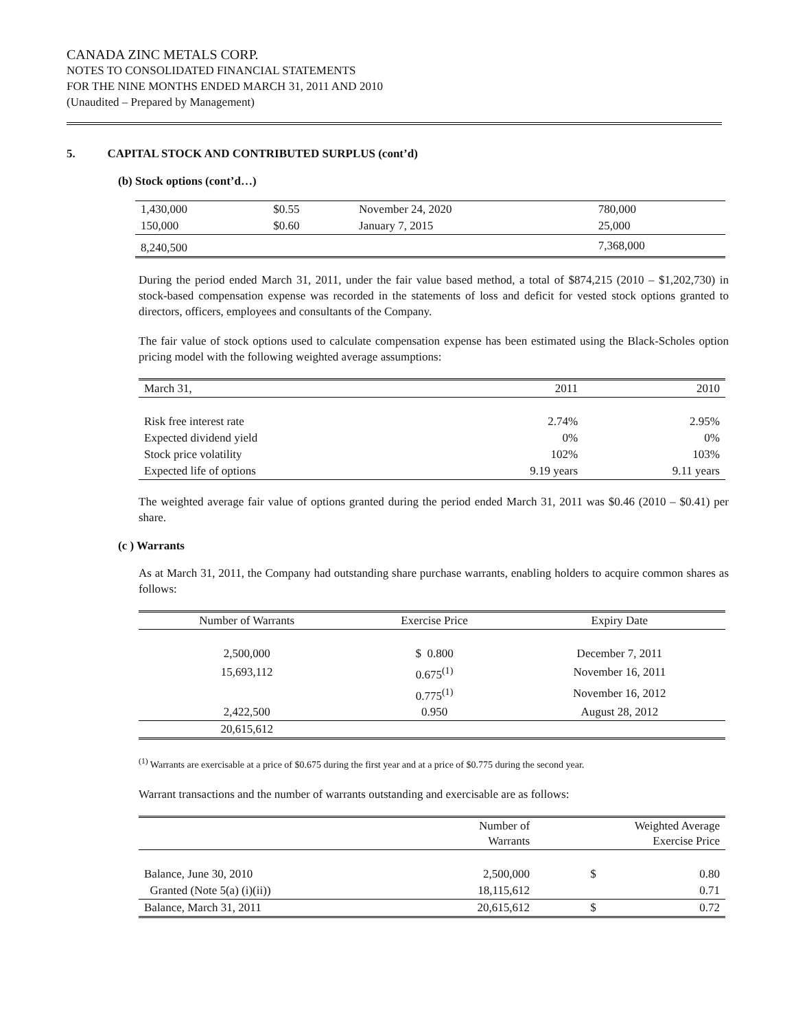CANADA ZINC METALS CORP.
NOTES TO CONSOLIDATED FINANCIAL STATEMENTS
FOR THE NINE MONTHS ENDED MARCH 31, 2011 AND 2010
(Unaudited – Prepared by Management)
5. CAPITAL STOCK AND CONTRIBUTED SURPLUS (cont’d)
(b) Stock options (cont’d…)
| 1,430,000 | $0.55 | November 24, 2020 | 780,000 |
| 150,000 | $0.60 | January 7, 2015 | 25,000 |
| 8,240,500 | | | 7,368,000 |
During the period ended March 31, 2011, under the fair value based method, a total of $874,215 (2010 – $1,202,730) in stock-based compensation expense was recorded in the statements of loss and deficit for vested stock options granted to directors, officers, employees and consultants of the Company.
The fair value of stock options used to calculate compensation expense has been estimated using the Black-Scholes option pricing model with the following weighted average assumptions:
| March 31, | 2011 | 2010 |
| --- | --- | --- |
| Risk free interest rate | 2.74% | 2.95% |
| Expected dividend yield | 0% | 0% |
| Stock price volatility | 102% | 103% |
| Expected life of options | 9.19 years | 9.11 years |
The weighted average fair value of options granted during the period ended March 31, 2011 was $0.46 (2010 – $0.41) per share.
(c ) Warrants
As at March 31, 2011, the Company had outstanding share purchase warrants, enabling holders to acquire common shares as follows:
| Number of Warrants | Exercise Price | Expiry Date |
| --- | --- | --- |
| 2,500,000 | $ 0.800 | December 7, 2011 |
| 15,693,112 | 0.675<sup>(1)</sup> | November 16, 2011 |
| | 0.775<sup>(1)</sup> | November 16, 2012 |
| 2,422,500 | 0.950 | August 28, 2012 |
| 20,615,612 | | |
<sup>(1)</sup> Warrants are exercisable at a price of $0.675 during the first year and at a price of $0.775 during the second year.
Warrant transactions and the number of warrants outstanding and exercisable are as follows:
| | Number of Warrants | Weighted Average Exercise Price | |
| --- | --- | --- | --- |
| Balance, June 30, 2010 | 2,500,000 | $ | 0.80 |
| Granted (Note 5(a) (i)(ii)) | 18,115,612 | | 0.71 |
| Balance, March 31, 2011 | 20,615,612 | $ | 0.72 |